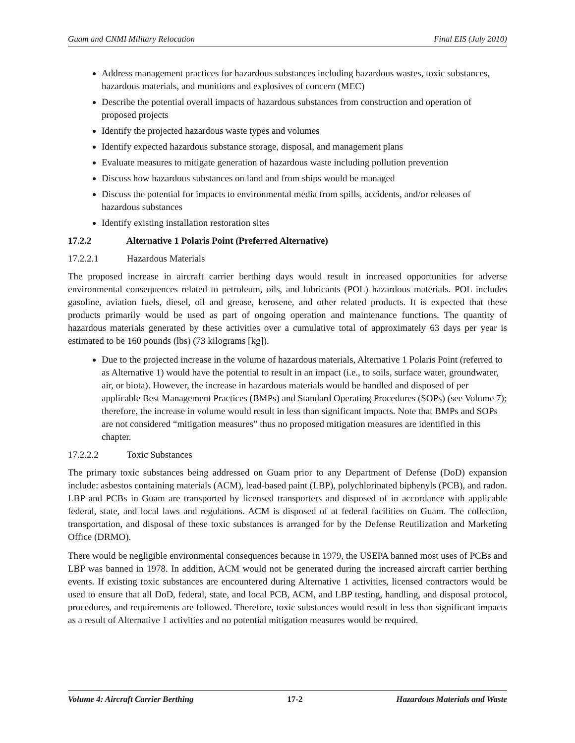Guam and CNMI Military Relocation Final EIS (July 2010)
Address management practices for hazardous substances including hazardous wastes, toxic substances, hazardous materials, and munitions and explosives of concern (MEC)
Describe the potential overall impacts of hazardous substances from construction and operation of proposed projects
Identify the projected hazardous waste types and volumes
Identify expected hazardous substance storage, disposal, and management plans
Evaluate measures to mitigate generation of hazardous waste including pollution prevention
Discuss how hazardous substances on land and from ships would be managed
Discuss the potential for impacts to environmental media from spills, accidents, and/or releases of hazardous substances
Identify existing installation restoration sites
17.2.2 Alternative 1 Polaris Point (Preferred Alternative)
17.2.2.1 Hazardous Materials
The proposed increase in aircraft carrier berthing days would result in increased opportunities for adverse environmental consequences related to petroleum, oils, and lubricants (POL) hazardous materials. POL includes gasoline, aviation fuels, diesel, oil and grease, kerosene, and other related products. It is expected that these products primarily would be used as part of ongoing operation and maintenance functions. The quantity of hazardous materials generated by these activities over a cumulative total of approximately 63 days per year is estimated to be 160 pounds (lbs) (73 kilograms [kg]).
Due to the projected increase in the volume of hazardous materials, Alternative 1 Polaris Point (referred to as Alternative 1) would have the potential to result in an impact (i.e., to soils, surface water, groundwater, air, or biota). However, the increase in hazardous materials would be handled and disposed of per applicable Best Management Practices (BMPs) and Standard Operating Procedures (SOPs) (see Volume 7); therefore, the increase in volume would result in less than significant impacts. Note that BMPs and SOPs are not considered “mitigation measures” thus no proposed mitigation measures are identified in this chapter.
17.2.2.2 Toxic Substances
The primary toxic substances being addressed on Guam prior to any Department of Defense (DoD) expansion include: asbestos containing materials (ACM), lead-based paint (LBP), polychlorinated biphenyls (PCB), and radon. LBP and PCBs in Guam are transported by licensed transporters and disposed of in accordance with applicable federal, state, and local laws and regulations. ACM is disposed of at federal facilities on Guam. The collection, transportation, and disposal of these toxic substances is arranged for by the Defense Reutilization and Marketing Office (DRMO).
There would be negligible environmental consequences because in 1979, the USEPA banned most uses of PCBs and LBP was banned in 1978. In addition, ACM would not be generated during the increased aircraft carrier berthing events. If existing toxic substances are encountered during Alternative 1 activities, licensed contractors would be used to ensure that all DoD, federal, state, and local PCB, ACM, and LBP testing, handling, and disposal protocol, procedures, and requirements are followed. Therefore, toxic substances would result in less than significant impacts as a result of Alternative 1 activities and no potential mitigation measures would be required.
Volume 4: Aircraft Carrier Berthing 17-2 Hazardous Materials and Waste